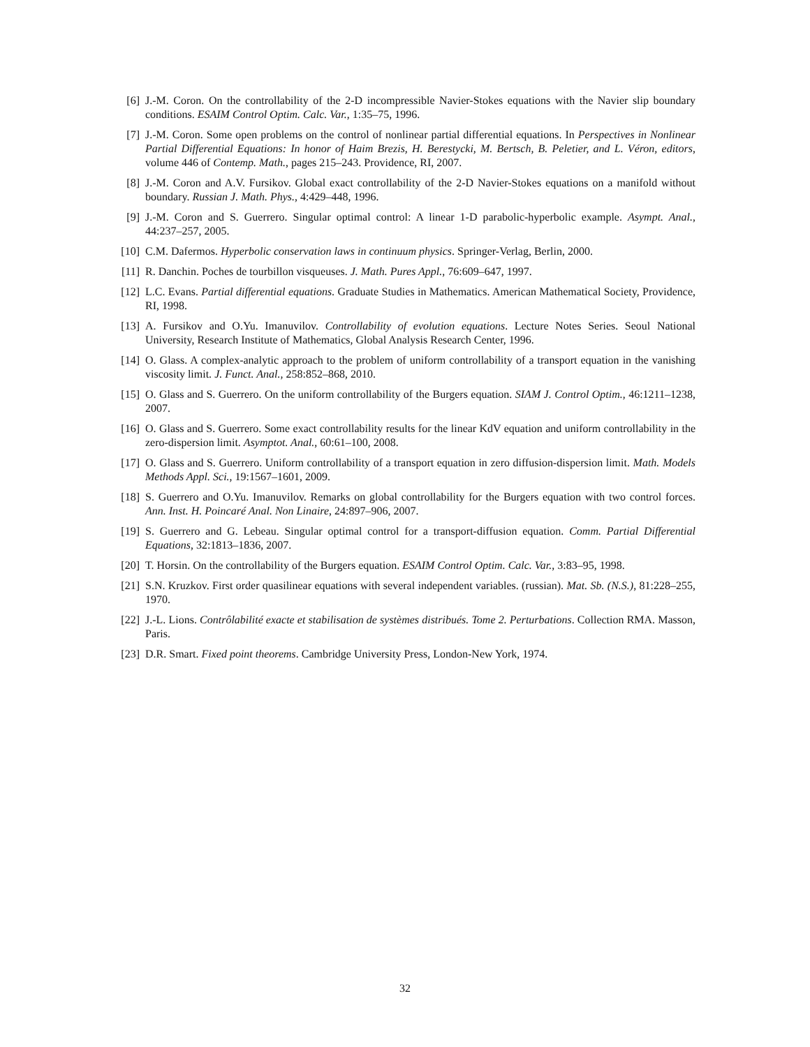[6] J.-M. Coron. On the controllability of the 2-D incompressible Navier-Stokes equations with the Navier slip boundary conditions. ESAIM Control Optim. Calc. Var., 1:35–75, 1996.
[7] J.-M. Coron. Some open problems on the control of nonlinear partial differential equations. In Perspectives in Nonlinear Partial Differential Equations: In honor of Haim Brezis, H. Berestycki, M. Bertsch, B. Peletier, and L. Véron, editors, volume 446 of Contemp. Math., pages 215–243. Providence, RI, 2007.
[8] J.-M. Coron and A.V. Fursikov. Global exact controllability of the 2-D Navier-Stokes equations on a manifold without boundary. Russian J. Math. Phys., 4:429–448, 1996.
[9] J.-M. Coron and S. Guerrero. Singular optimal control: A linear 1-D parabolic-hyperbolic example. Asympt. Anal., 44:237–257, 2005.
[10] C.M. Dafermos. Hyperbolic conservation laws in continuum physics. Springer-Verlag, Berlin, 2000.
[11] R. Danchin. Poches de tourbillon visqueuses. J. Math. Pures Appl., 76:609–647, 1997.
[12] L.C. Evans. Partial differential equations. Graduate Studies in Mathematics. American Mathematical Society, Providence, RI, 1998.
[13] A. Fursikov and O.Yu. Imanuvilov. Controllability of evolution equations. Lecture Notes Series. Seoul National University, Research Institute of Mathematics, Global Analysis Research Center, 1996.
[14] O. Glass. A complex-analytic approach to the problem of uniform controllability of a transport equation in the vanishing viscosity limit. J. Funct. Anal., 258:852–868, 2010.
[15] O. Glass and S. Guerrero. On the uniform controllability of the Burgers equation. SIAM J. Control Optim., 46:1211–1238, 2007.
[16] O. Glass and S. Guerrero. Some exact controllability results for the linear KdV equation and uniform controllability in the zero-dispersion limit. Asymptot. Anal., 60:61–100, 2008.
[17] O. Glass and S. Guerrero. Uniform controllability of a transport equation in zero diffusion-dispersion limit. Math. Models Methods Appl. Sci., 19:1567–1601, 2009.
[18] S. Guerrero and O.Yu. Imanuvilov. Remarks on global controllability for the Burgers equation with two control forces. Ann. Inst. H. Poincaré Anal. Non Linaire, 24:897–906, 2007.
[19] S. Guerrero and G. Lebeau. Singular optimal control for a transport-diffusion equation. Comm. Partial Differential Equations, 32:1813–1836, 2007.
[20] T. Horsin. On the controllability of the Burgers equation. ESAIM Control Optim. Calc. Var., 3:83–95, 1998.
[21] S.N. Kruzkov. First order quasilinear equations with several independent variables. (russian). Mat. Sb. (N.S.), 81:228–255, 1970.
[22] J.-L. Lions. Contrôlabilité exacte et stabilisation de systèmes distribués. Tome 2. Perturbations. Collection RMA. Masson, Paris.
[23] D.R. Smart. Fixed point theorems. Cambridge University Press, London-New York, 1974.
32